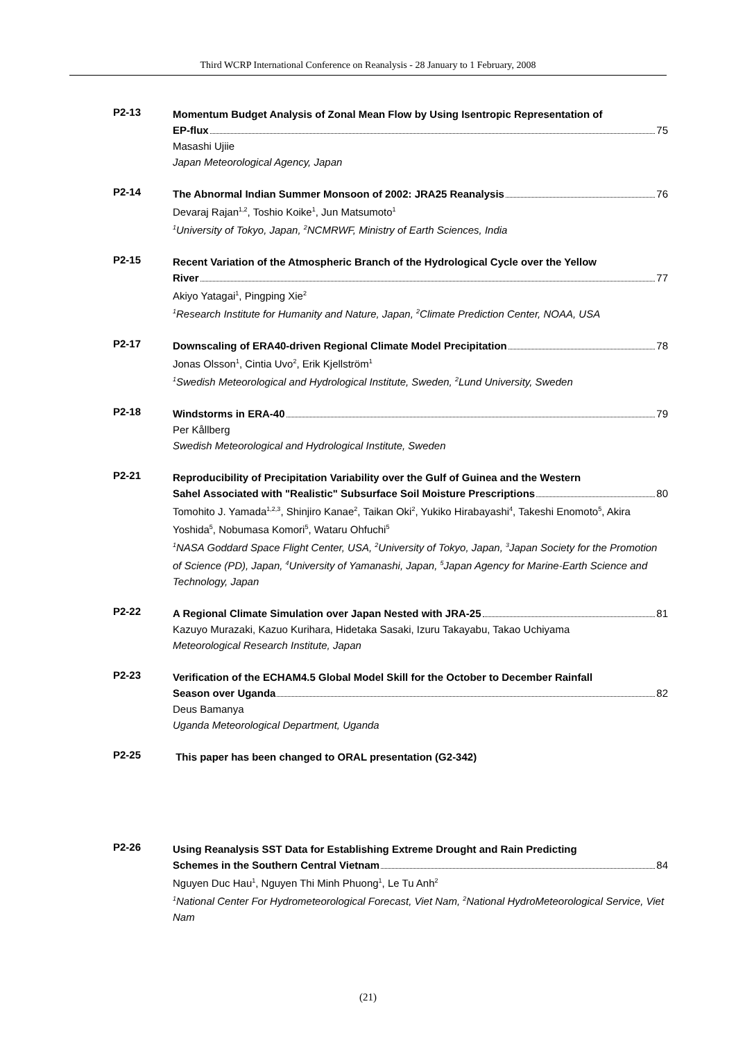Third WCRP International Conference on Reanalysis - 28 January to 1 February, 2008
P2-13
Momentum Budget Analysis of Zonal Mean Flow by Using Isentropic Representation of
EP-flux 75
Masashi Ujiie
Japan Meteorological Agency, Japan
P2-14
The Abnormal Indian Summer Monsoon of 2002: JRA25 Reanalysis 76
Devaraj Rajan<sup>1,2</sup>, Toshio Koike<sup>1</sup>, Jun Matsumoto<sup>1</sup>
<sup>1</sup>University of Tokyo, Japan, <sup>2</sup>NCMRWF, Ministry of Earth Sciences, India
P2-15
Recent Variation of the Atmospheric Branch of the Hydrological Cycle over the Yellow
River 77
Akiyo Yatagai<sup>1</sup>, Pingping Xie<sup>2</sup>
<sup>1</sup>Research Institute for Humanity and Nature, Japan, <sup>2</sup>Climate Prediction Center, NOAA, USA
P2-17
Downscaling of ERA40-driven Regional Climate Model Precipitation 78
Jonas Olsson<sup>1</sup>, Cintia Uvo<sup>2</sup>, Erik Kjellström<sup>1</sup>
<sup>1</sup>Swedish Meteorological and Hydrological Institute, Sweden, <sup>2</sup>Lund University, Sweden
P2-18
Windstorms in ERA-40 79
Per Kållberg
Swedish Meteorological and Hydrological Institute, Sweden
P2-21
Reproducibility of Precipitation Variability over the Gulf of Guinea and the Western
Sahel Associated with "Realistic" Subsurface Soil Moisture Prescriptions 80
Tomohito J. Yamada<sup>1,2,3</sup>, Shinjiro Kanae<sup>2</sup>, Taikan Oki<sup>2</sup>, Yukiko Hirabayashi<sup>4</sup>, Takeshi Enomoto<sup>5</sup>, Akira Yoshida<sup>5</sup>, Nobumasa Komori<sup>5</sup>, Wataru Ohfuchi<sup>5</sup>
<sup>1</sup>NASA Goddard Space Flight Center, USA, <sup>2</sup>University of Tokyo, Japan, <sup>3</sup>Japan Society for the Promotion of Science (PD), Japan, <sup>4</sup>University of Yamanashi, Japan, <sup>5</sup>Japan Agency for Marine-Earth Science and Technology, Japan
P2-22
A Regional Climate Simulation over Japan Nested with JRA-25 81
Kazuyo Murazaki, Kazuo Kurihara, Hidetaka Sasaki, Izuru Takayabu, Takao Uchiyama
Meteorological Research Institute, Japan
P2-23
Verification of the ECHAM4.5 Global Model Skill for the October to December Rainfall
Season over Uganda 82
Deus Bamanya
Uganda Meteorological Department, Uganda
P2-25
This paper has been changed to ORAL presentation (G2-342)
P2-26
Using Reanalysis SST Data for Establishing Extreme Drought and Rain Predicting
Schemes in the Southern Central Vietnam 84
Nguyen Duc Hau<sup>1</sup>, Nguyen Thi Minh Phuong<sup>1</sup>, Le Tu Anh<sup>2</sup>
<sup>1</sup>National Center For Hydrometeorological Forecast, Viet Nam, <sup>2</sup>National HydroMeteorological Service, Viet Nam
(21)